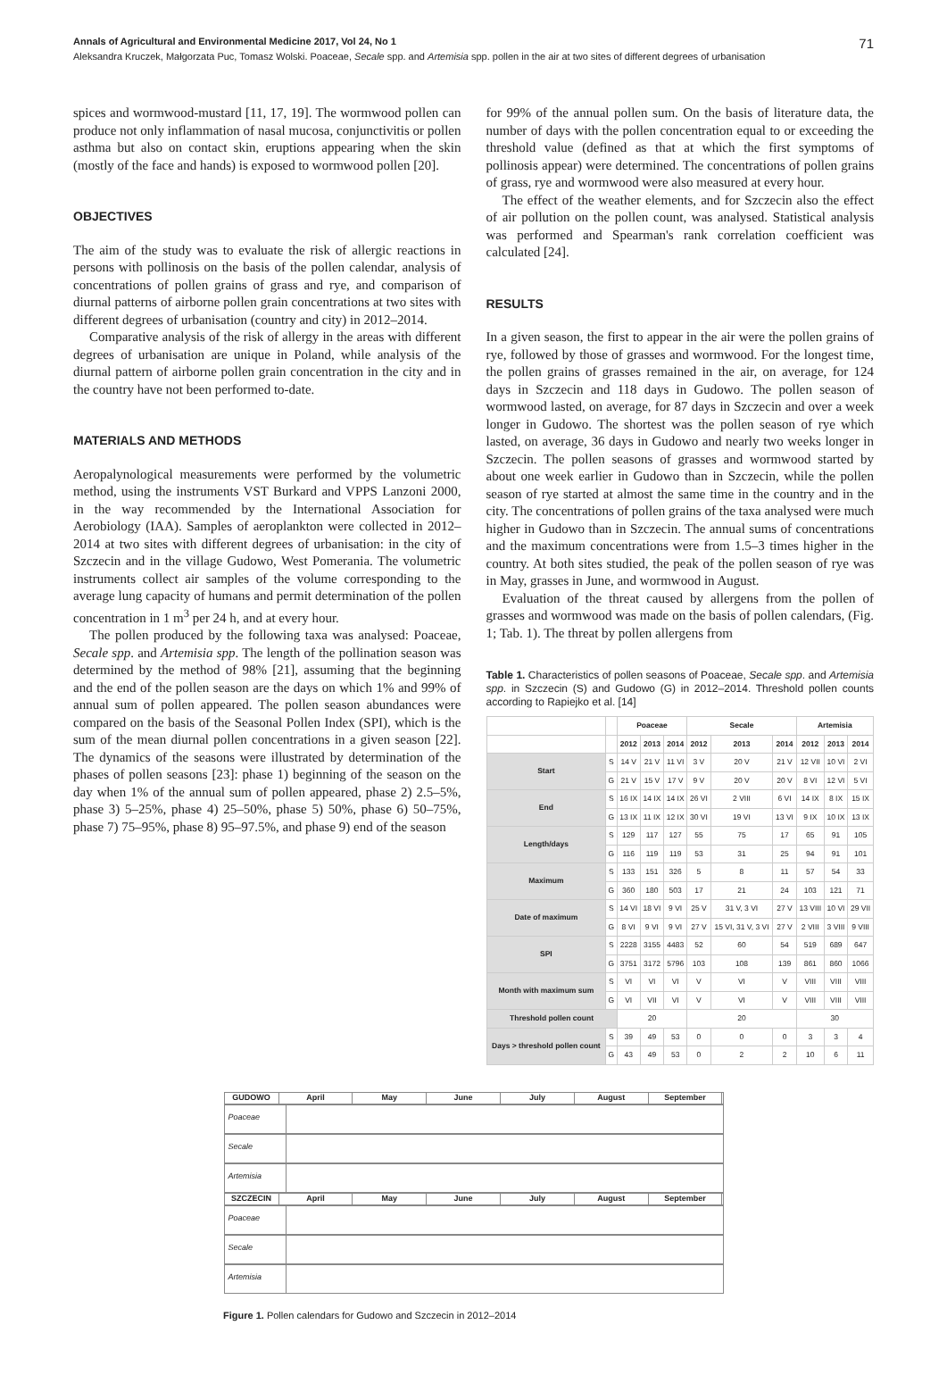Annals of Agricultural and Environmental Medicine 2017, Vol 24, No 1 71
Aleksandra Kruczek, Małgorzata Puc, Tomasz Wolski. Poaceae, Secale spp. and Artemisia spp. pollen in the air at two sites of different degrees of urbanisation
spices and wormwood-mustard [11, 17, 19]. The wormwood pollen can produce not only inflammation of nasal mucosa, conjunctivitis or pollen asthma but also on contact skin, eruptions appearing when the skin (mostly of the face and hands) is exposed to wormwood pollen [20].
OBJECTIVES
The aim of the study was to evaluate the risk of allergic reactions in persons with pollinosis on the basis of the pollen calendar, analysis of concentrations of pollen grains of grass and rye, and comparison of diurnal patterns of airborne pollen grain concentrations at two sites with different degrees of urbanisation (country and city) in 2012–2014.
Comparative analysis of the risk of allergy in the areas with different degrees of urbanisation are unique in Poland, while analysis of the diurnal pattern of airborne pollen grain concentration in the city and in the country have not been performed to-date.
MATERIALS AND METHODS
Aeropalynological measurements were performed by the volumetric method, using the instruments VST Burkard and VPPS Lanzoni 2000, in the way recommended by the International Association for Aerobiology (IAA). Samples of aeroplankton were collected in 2012–2014 at two sites with different degrees of urbanisation: in the city of Szczecin and in the village Gudowo, West Pomerania. The volumetric instruments collect air samples of the volume corresponding to the average lung capacity of humans and permit determination of the pollen concentration in 1 m<sup>3</sup> per 24 h, and at every hour.
The pollen produced by the following taxa was analysed: Poaceae, Secale spp. and Artemisia spp. The length of the pollination season was determined by the method of 98% [21], assuming that the beginning and the end of the pollen season are the days on which 1% and 99% of annual sum of pollen appeared. The pollen season abundances were compared on the basis of the Seasonal Pollen Index (SPI), which is the sum of the mean diurnal pollen concentrations in a given season [22]. The dynamics of the seasons were illustrated by determination of the phases of pollen seasons [23]: phase 1) beginning of the season on the day when 1% of the annual sum of pollen appeared, phase 2) 2.5–5%, phase 3) 5–25%, phase 4) 25–50%, phase 5) 50%, phase 6) 50–75%, phase 7) 75–95%, phase 8) 95–97.5%, and phase 9) end of the season
for 99% of the annual pollen sum. On the basis of literature data, the number of days with the pollen concentration equal to or exceeding the threshold value (defined as that at which the first symptoms of pollinosis appear) were determined. The concentrations of pollen grains of grass, rye and wormwood were also measured at every hour.
The effect of the weather elements, and for Szczecin also the effect of air pollution on the pollen count, was analysed. Statistical analysis was performed and Spearman's rank correlation coefficient was calculated [24].
RESULTS
In a given season, the first to appear in the air were the pollen grains of rye, followed by those of grasses and wormwood. For the longest time, the pollen grains of grasses remained in the air, on average, for 124 days in Szczecin and 118 days in Gudowo. The pollen season of wormwood lasted, on average, for 87 days in Szczecin and over a week longer in Gudowo. The shortest was the pollen season of rye which lasted, on average, 36 days in Gudowo and nearly two weeks longer in Szczecin. The pollen seasons of grasses and wormwood started by about one week earlier in Gudowo than in Szczecin, while the pollen season of rye started at almost the same time in the country and in the city. The concentrations of pollen grains of the taxa analysed were much higher in Gudowo than in Szczecin. The annual sums of concentrations and the maximum concentrations were from 1.5–3 times higher in the country. At both sites studied, the peak of the pollen season of rye was in May, grasses in June, and wormwood in August.
Evaluation of the threat caused by allergens from the pollen of grasses and wormwood was made on the basis of pollen calendars, (Fig. 1; Tab. 1). The threat by pollen allergens from
Table 1. Characteristics of pollen seasons of Poaceae, Secale spp. and Artemisia spp. in Szczecin (S) and Gudowo (G) in 2012–2014. Threshold pollen counts according to Rapiejko et al. [14]
| | | Poaceae | | | Secale | | | Artemisia | | |
| --- | --- | --- | --- | --- | --- | --- | --- | --- | --- | --- |
| | | 2012 | 2013 | 2014 | 2012 | 2013 | 2014 | 2012 | 2013 | 2014 |
| Start | S | 14 V | 21 V | 11 VI | 3 V | 20 V | 21 V | 12 VII | 10 VI | 2 VI |
| | G | 21 V | 15 V | 17 V | 9 V | 20 V | 20 V | 8 VI | 12 VI | 5 VI |
| End | S | 16 IX | 14 IX | 14 IX | 26 VI | 2 VIII | 6 VI | 14 IX | 8 IX | 15 IX |
| | G | 13 IX | 11 IX | 12 IX | 30 VI | 19 VI | 13 VI | 9 IX | 10 IX | 13 IX |
| Length/days | S | 129 | 117 | 127 | 55 | 75 | 17 | 65 | 91 | 105 |
| | G | 116 | 119 | 119 | 53 | 31 | 25 | 94 | 91 | 101 |
| Maximum | S | 133 | 151 | 326 | 5 | 8 | 11 | 57 | 54 | 33 |
| | G | 360 | 180 | 503 | 17 | 21 | 24 | 103 | 121 | 71 |
| Date of maximum | S | 14 VI | 18 VI | 9 VI | 25 V | 31 V, 3 VI | 27 V | 13 VIII | 10 VI | 29 VII |
| | G | 8 VI | 9 VI | 9 VI | 27 V | 15 VI, 31 V, 3 VI | 27 V | 2 VIII | 3 VIII | 9 VIII |
| SPI | S | 2228 | 3155 | 4483 | 52 | 60 | 54 | 519 | 689 | 647 |
| | G | 3751 | 3172 | 5796 | 103 | 108 | 139 | 861 | 860 | 1066 |
| Month with maximum sum | S | VI | VI | VI | V | VI | V | VIII | VIII | VIII |
| | G | VI | VII | VI | V | VI | V | VIII | VIII | VIII |
| Threshold pollen count | | 20 | | | 20 | | | 30 | | |
| Days > threshold pollen count | S | 39 | 49 | 53 | 0 | 0 | 0 | 3 | 3 | 4 |
| | G | 43 | 49 | 53 | 0 | 2 | 2 | 10 | 6 | 11 |
GUDOWO April May June July August September
Poaceae
Secale
Artemisia
SZCZECIN April May June July August September
Poaceae
Secale
Artemisia
Figure 1. Pollen calendars for Gudowo and Szczecin in 2012–2014